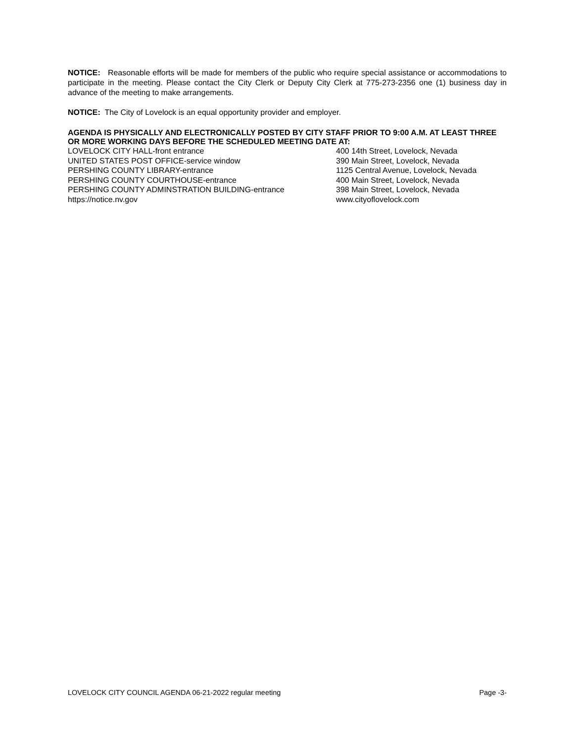NOTICE: Reasonable efforts will be made for members of the public who require special assistance or accommodations to participate in the meeting. Please contact the City Clerk or Deputy City Clerk at 775-273-2356 one (1) business day in advance of the meeting to make arrangements.
NOTICE: The City of Lovelock is an equal opportunity provider and employer.
AGENDA IS PHYSICALLY AND ELECTRONICALLY POSTED BY CITY STAFF PRIOR TO 9:00 A.M. AT LEAST THREE OR MORE WORKING DAYS BEFORE THE SCHEDULED MEETING DATE AT:
LOVELOCK CITY HALL-front entrance 400 14th Street, Lovelock, Nevada
UNITED STATES POST OFFICE-service window 390 Main Street, Lovelock, Nevada
PERSHING COUNTY LIBRARY-entrance 1125 Central Avenue, Lovelock, Nevada
PERSHING COUNTY COURTHOUSE-entrance 400 Main Street, Lovelock, Nevada
PERSHING COUNTY ADMINSTRATION BUILDING-entrance 398 Main Street, Lovelock, Nevada
https://notice.nv.gov www.cityoflovelock.com
LOVELOCK CITY COUNCIL AGENDA 06-21-2022 regular meeting Page -3-